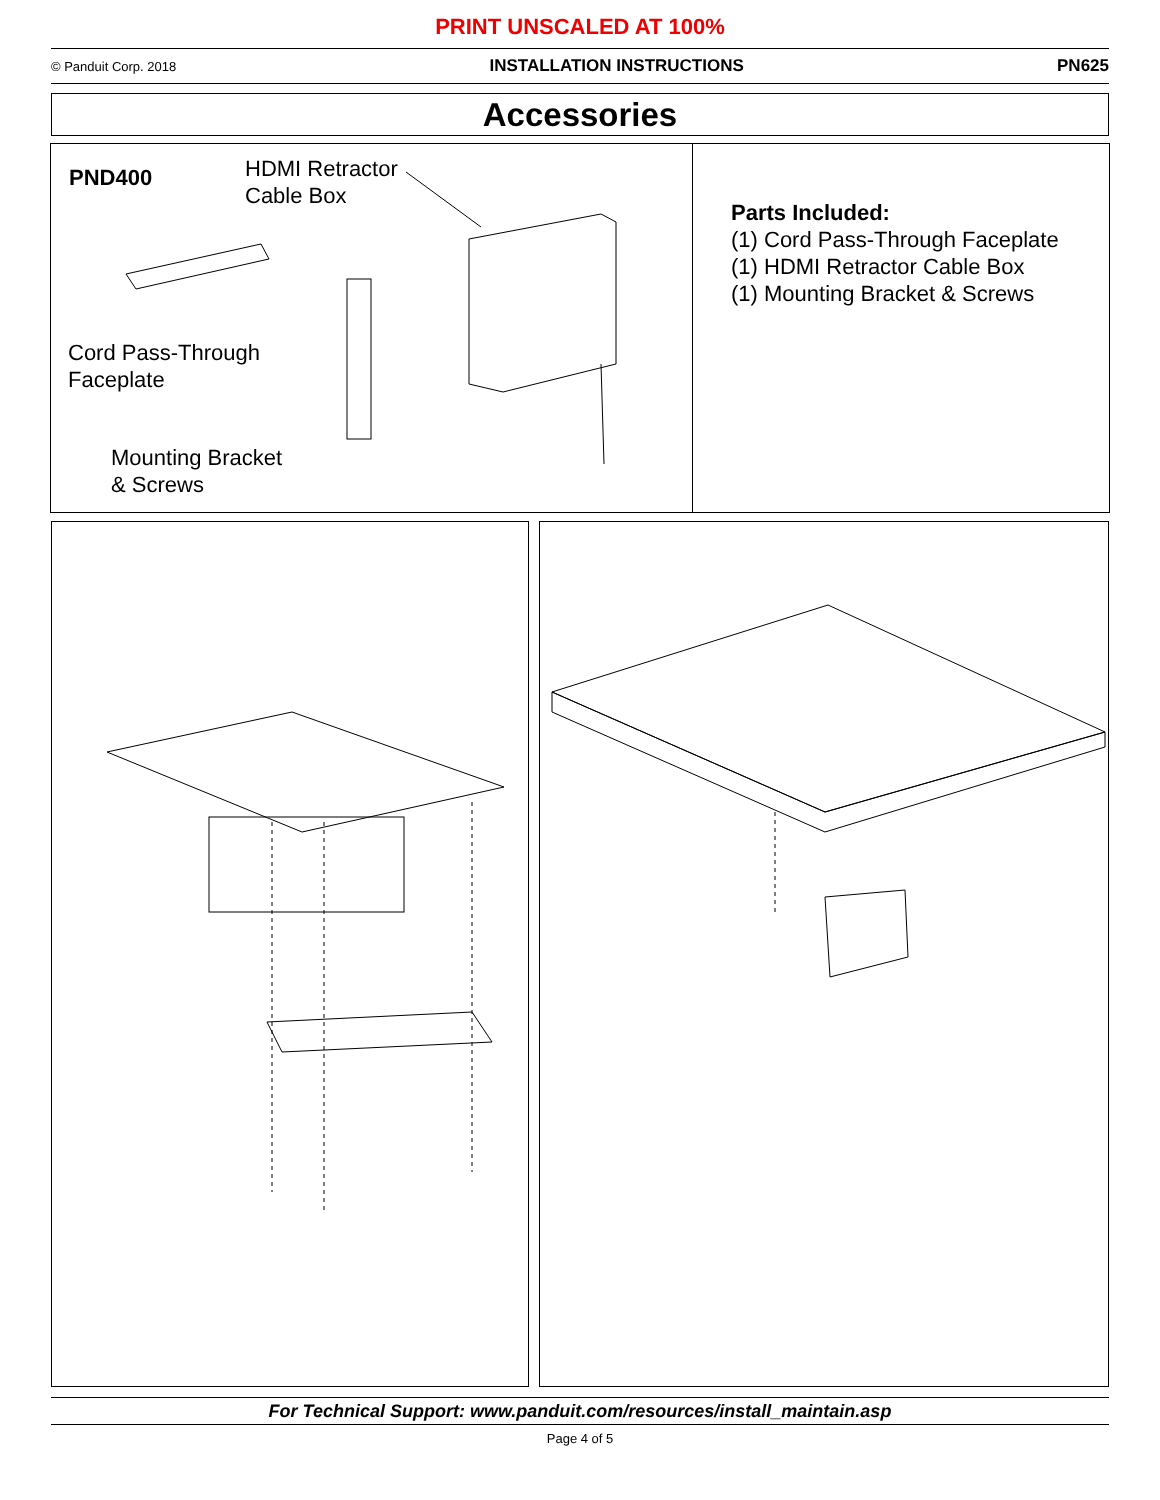PRINT UNSCALED AT 100%
© Panduit Corp. 2018 INSTALLATION INSTRUCTIONS PN625
Accessories
PND400
HDMI Retractor
Cable Box
Cord Pass-Through
Faceplate
Mounting Bracket
& Screws
Parts Included:
(1) Cord Pass-Through Faceplate
(1) HDMI Retractor Cable Box
(1) Mounting Bracket & Screws
For Technical Support: www.panduit.com/resources/install_maintain.asp
Page 4 of 5